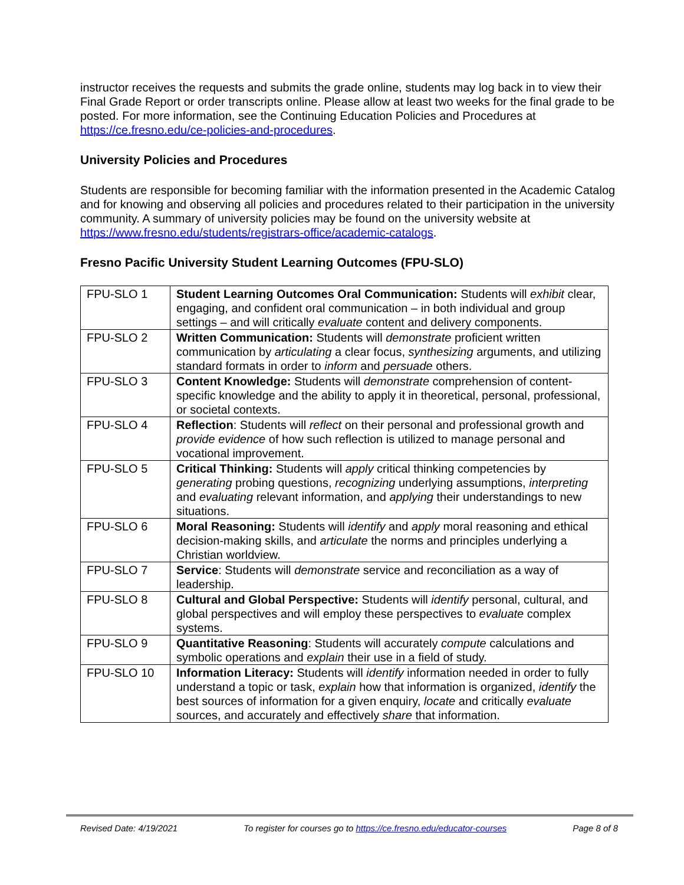instructor receives the requests and submits the grade online, students may log back in to view their Final Grade Report or order transcripts online. Please allow at least two weeks for the final grade to be posted. For more information, see the Continuing Education Policies and Procedures at https://ce.fresno.edu/ce-policies-and-procedures.
University Policies and Procedures
Students are responsible for becoming familiar with the information presented in the Academic Catalog and for knowing and observing all policies and procedures related to their participation in the university community. A summary of university policies may be found on the university website at https://www.fresno.edu/students/registrars-office/academic-catalogs.
Fresno Pacific University Student Learning Outcomes (FPU-SLO)
| FPU-SLO 1 | Student Learning Outcomes Oral Communication: Students will exhibit clear, engaging, and confident oral communication – in both individual and group settings – and will critically evaluate content and delivery components. |
| FPU-SLO 2 | Written Communication: Students will demonstrate proficient written communication by articulating a clear focus, synthesizing arguments, and utilizing standard formats in order to inform and persuade others. |
| FPU-SLO 3 | Content Knowledge: Students will demonstrate comprehension of content-specific knowledge and the ability to apply it in theoretical, personal, professional, or societal contexts. |
| FPU-SLO 4 | Reflection : Students will reflect on their personal and professional growth and provide evidence of how such reflection is utilized to manage personal and vocational improvement. |
| FPU-SLO 5 | Critical Thinking: Students will apply critical thinking competencies by generating probing questions, recognizing underlying assumptions, interpreting and evaluating relevant information, and applying their understandings to new situations. |
| FPU-SLO 6 | Moral Reasoning: Students will identify and apply moral reasoning and ethical decision-making skills, and articulate the norms and principles underlying a Christian worldview. |
| FPU-SLO 7 | Service : Students will demonstrate service and reconciliation as a way of leadership. |
| FPU-SLO 8 | Cultural and Global Perspective: Students will identify personal, cultural, and global perspectives and will employ these perspectives to evaluate complex systems. |
| FPU-SLO 9 | Quantitative Reasoning : Students will accurately compute calculations and symbolic operations and explain their use in a field of study. |
| FPU-SLO 10 | Information Literacy: Students will identify information needed in order to fully understand a topic or task, explain how that information is organized, identify the best sources of information for a given enquiry, locate and critically evaluate sources, and accurately and effectively share that information. |
Revised Date: 4/19/2021 To register for courses go to https://ce.fresno.edu/educator-courses Page 8 of 8